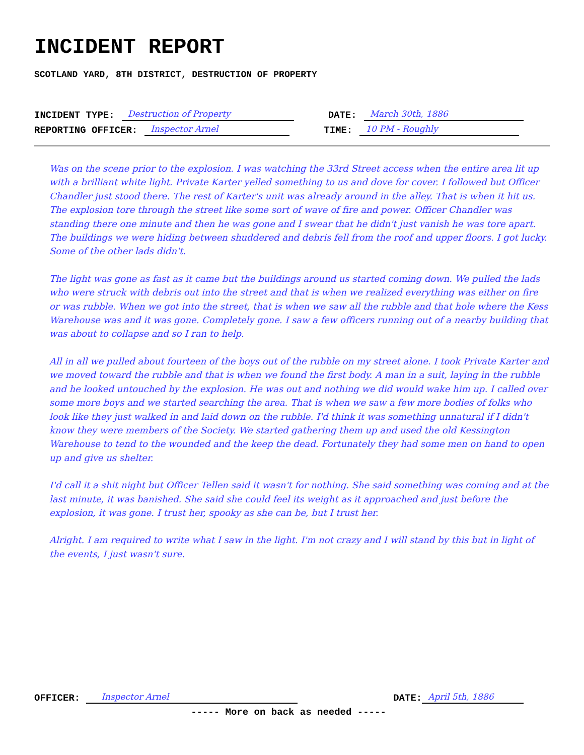INCIDENT REPORT
SCOTLAND YARD, 8TH DISTRICT, DESTRUCTION OF PROPERTY
INCIDENT TYPE: Destruction of Property DATE: March 30th, 1886
REPORTING OFFICER: Inspector Arnel TIME: 10 PM - Roughly
Was on the scene prior to the explosion. I was watching the 33rd Street access when the entire area lit up with a brilliant white light. Private Karter yelled something to us and dove for cover. I followed but Officer Chandler just stood there. The rest of Karter's unit was already around in the alley. That is when it hit us. The explosion tore through the street like some sort of wave of fire and power. Officer Chandler was standing there one minute and then he was gone and I swear that he didn't just vanish he was tore apart. The buildings we were hiding between shuddered and debris fell from the roof and upper floors. I got lucky. Some of the other lads didn't.
The light was gone as fast as it came but the buildings around us started coming down. We pulled the lads who were struck with debris out into the street and that is when we realized everything was either on fire or was rubble. When we got into the street, that is when we saw all the rubble and that hole where the Kess Warehouse was and it was gone. Completely gone. I saw a few officers running out of a nearby building that was about to collapse and so I ran to help.
All in all we pulled about fourteen of the boys out of the rubble on my street alone. I took Private Karter and we moved toward the rubble and that is when we found the first body. A man in a suit, laying in the rubble and he looked untouched by the explosion. He was out and nothing we did would wake him up. I called over some more boys and we started searching the area. That is when we saw a few more bodies of folks who look like they just walked in and laid down on the rubble. I'd think it was something unnatural if I didn't know they were members of the Society. We started gathering them up and used the old Kessington Warehouse to tend to the wounded and the keep the dead. Fortunately they had some men on hand to open up and give us shelter.
I'd call it a shit night but Officer Tellen said it wasn't for nothing. She said something was coming and at the last minute, it was banished. She said she could feel its weight as it approached and just before the explosion, it was gone. I trust her, spooky as she can be, but I trust her.
Alright. I am required to write what I saw in the light. I'm not crazy and I will stand by this but in light of the events, I just wasn't sure.
OFFICER: Inspector Arnel DATE: April 5th, 1886
----- More on back as needed -----